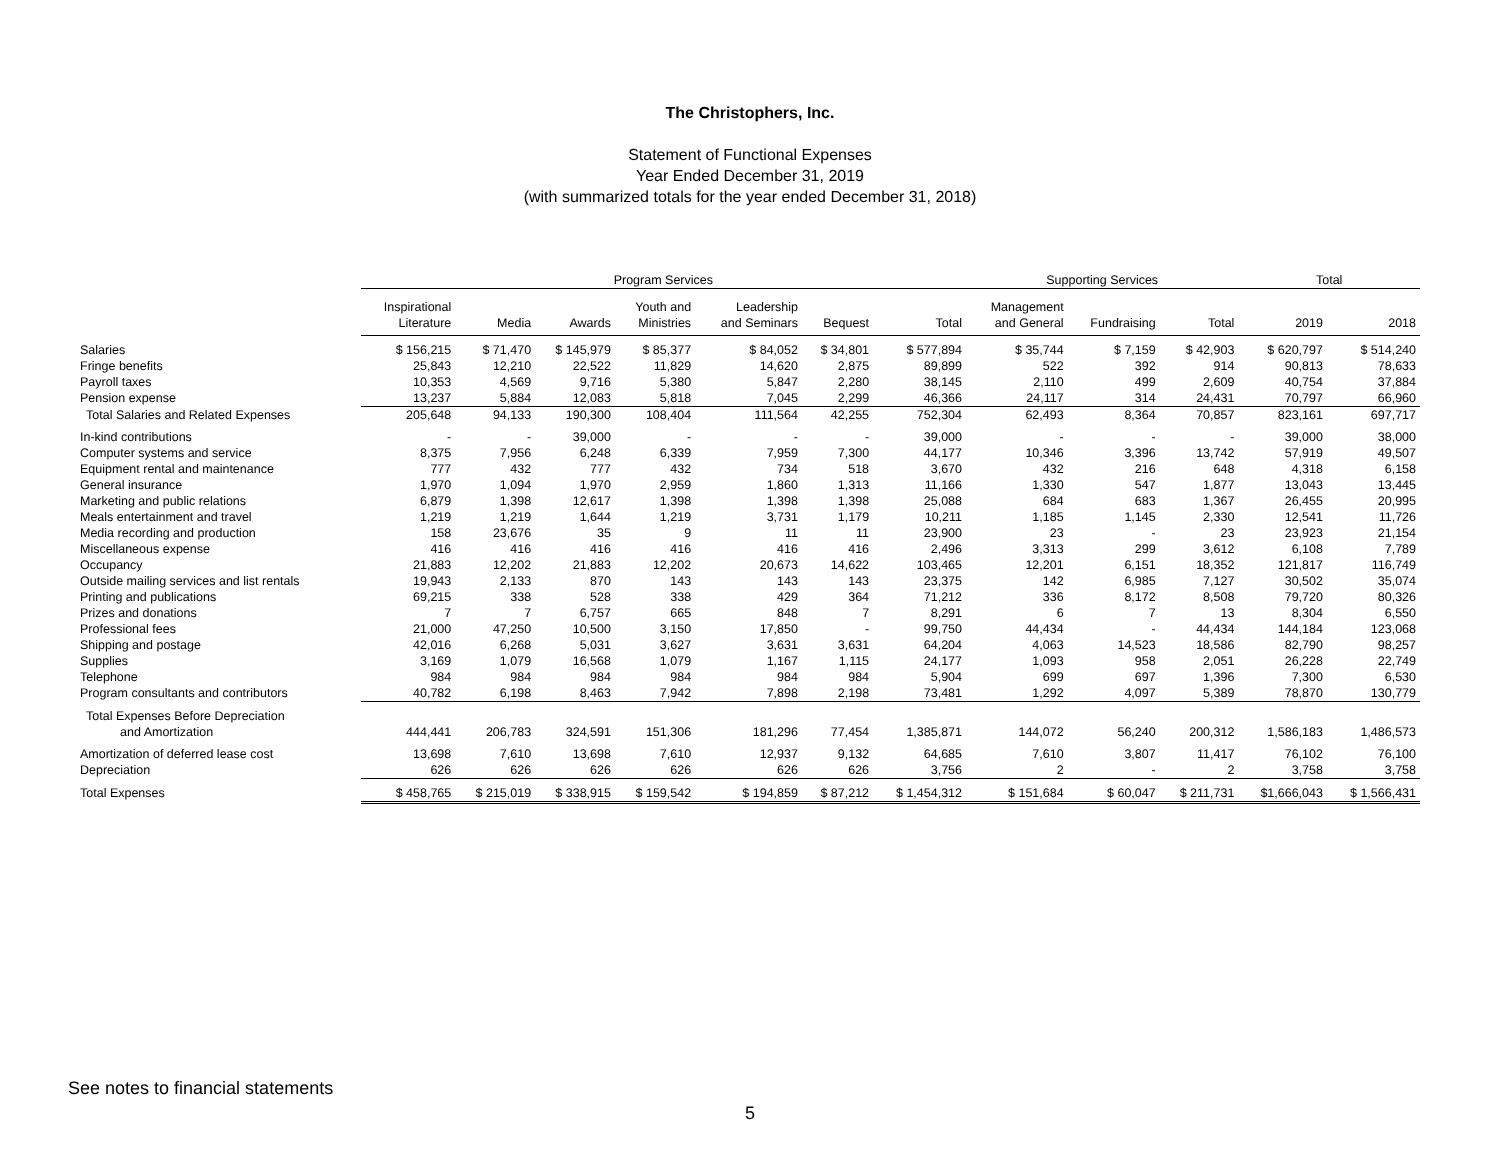The Christophers, Inc.
Statement of Functional Expenses
Year Ended December 31, 2019
(with summarized totals for the year ended December 31, 2018)
| | Program Services | | | | | | | Supporting Services | | | Total | |
| | Inspirational Literature | Media | Awards | Youth and Ministries | Leadership and Seminars | Bequest | Total | Management and General | Fundraising | Total | 2019 | 2018 |
| Salaries | $ 156,215 | $ 71,470 | $ 145,979 | $ 85,377 | $ 84,052 | $ 34,801 | $ 577,894 | $ 35,744 | $ 7,159 | $ 42,903 | $ 620,797 | $ 514,240 |
| Fringe benefits | 25,843 | 12,210 | 22,522 | 11,829 | 14,620 | 2,875 | 89,899 | 522 | 392 | 914 | 90,813 | 78,633 |
| Payroll taxes | 10,353 | 4,569 | 9,716 | 5,380 | 5,847 | 2,280 | 38,145 | 2,110 | 499 | 2,609 | 40,754 | 37,884 |
| Pension expense | 13,237 | 5,884 | 12,083 | 5,818 | 7,045 | 2,299 | 46,366 | 24,117 | 314 | 24,431 | 70,797 | 66,960 |
| Total Salaries and Related Expenses | 205,648 | 94,133 | 190,300 | 108,404 | 111,564 | 42,255 | 752,304 | 62,493 | 8,364 | 70,857 | 823,161 | 697,717 |
| In-kind contributions | - | - | 39,000 | - | - | - | 39,000 | - | - | - | 39,000 | 38,000 |
| Computer systems and service | 8,375 | 7,956 | 6,248 | 6,339 | 7,959 | 7,300 | 44,177 | 10,346 | 3,396 | 13,742 | 57,919 | 49,507 |
| Equipment rental and maintenance | 777 | 432 | 777 | 432 | 734 | 518 | 3,670 | 432 | 216 | 648 | 4,318 | 6,158 |
| General insurance | 1,970 | 1,094 | 1,970 | 2,959 | 1,860 | 1,313 | 11,166 | 1,330 | 547 | 1,877 | 13,043 | 13,445 |
| Marketing and public relations | 6,879 | 1,398 | 12,617 | 1,398 | 1,398 | 1,398 | 25,088 | 684 | 683 | 1,367 | 26,455 | 20,995 |
| Meals entertainment and travel | 1,219 | 1,219 | 1,644 | 1,219 | 3,731 | 1,179 | 10,211 | 1,185 | 1,145 | 2,330 | 12,541 | 11,726 |
| Media recording and production | 158 | 23,676 | 35 | 9 | 11 | 11 | 23,900 | 23 | - | 23 | 23,923 | 21,154 |
| Miscellaneous expense | 416 | 416 | 416 | 416 | 416 | 416 | 2,496 | 3,313 | 299 | 3,612 | 6,108 | 7,789 |
| Occupancy | 21,883 | 12,202 | 21,883 | 12,202 | 20,673 | 14,622 | 103,465 | 12,201 | 6,151 | 18,352 | 121,817 | 116,749 |
| Outside mailing services and list rentals | 19,943 | 2,133 | 870 | 143 | 143 | 143 | 23,375 | 142 | 6,985 | 7,127 | 30,502 | 35,074 |
| Printing and publications | 69,215 | 338 | 528 | 338 | 429 | 364 | 71,212 | 336 | 8,172 | 8,508 | 79,720 | 80,326 |
| Prizes and donations | 7 | 7 | 6,757 | 665 | 848 | 7 | 8,291 | 6 | 7 | 13 | 8,304 | 6,550 |
| Professional fees | 21,000 | 47,250 | 10,500 | 3,150 | 17,850 | - | 99,750 | 44,434 | - | 44,434 | 144,184 | 123,068 |
| Shipping and postage | 42,016 | 6,268 | 5,031 | 3,627 | 3,631 | 3,631 | 64,204 | 4,063 | 14,523 | 18,586 | 82,790 | 98,257 |
| Supplies | 3,169 | 1,079 | 16,568 | 1,079 | 1,167 | 1,115 | 24,177 | 1,093 | 958 | 2,051 | 26,228 | 22,749 |
| Telephone | 984 | 984 | 984 | 984 | 984 | 984 | 5,904 | 699 | 697 | 1,396 | 7,300 | 6,530 |
| Program consultants and contributors | 40,782 | 6,198 | 8,463 | 7,942 | 7,898 | 2,198 | 73,481 | 1,292 | 4,097 | 5,389 | 78,870 | 130,779 |
| Total Expenses Before Depreciation | | | | | | | | | | | | |
| and Amortization | 444,441 | 206,783 | 324,591 | 151,306 | 181,296 | 77,454 | 1,385,871 | 144,072 | 56,240 | 200,312 | 1,586,183 | 1,486,573 |
| Amortization of deferred lease cost | 13,698 | 7,610 | 13,698 | 7,610 | 12,937 | 9,132 | 64,685 | 7,610 | 3,807 | 11,417 | 76,102 | 76,100 |
| Depreciation | 626 | 626 | 626 | 626 | 626 | 626 | 3,756 | 2 | - | 2 | 3,758 | 3,758 |
| Total Expenses | $ 458,765 | $ 215,019 | $ 338,915 | $ 159,542 | $ 194,859 | $ 87,212 | $ 1,454,312 | $ 151,684 | $ 60,047 | $ 211,731 | $1,666,043 | $ 1,566,431 |
See notes to financial statements
5